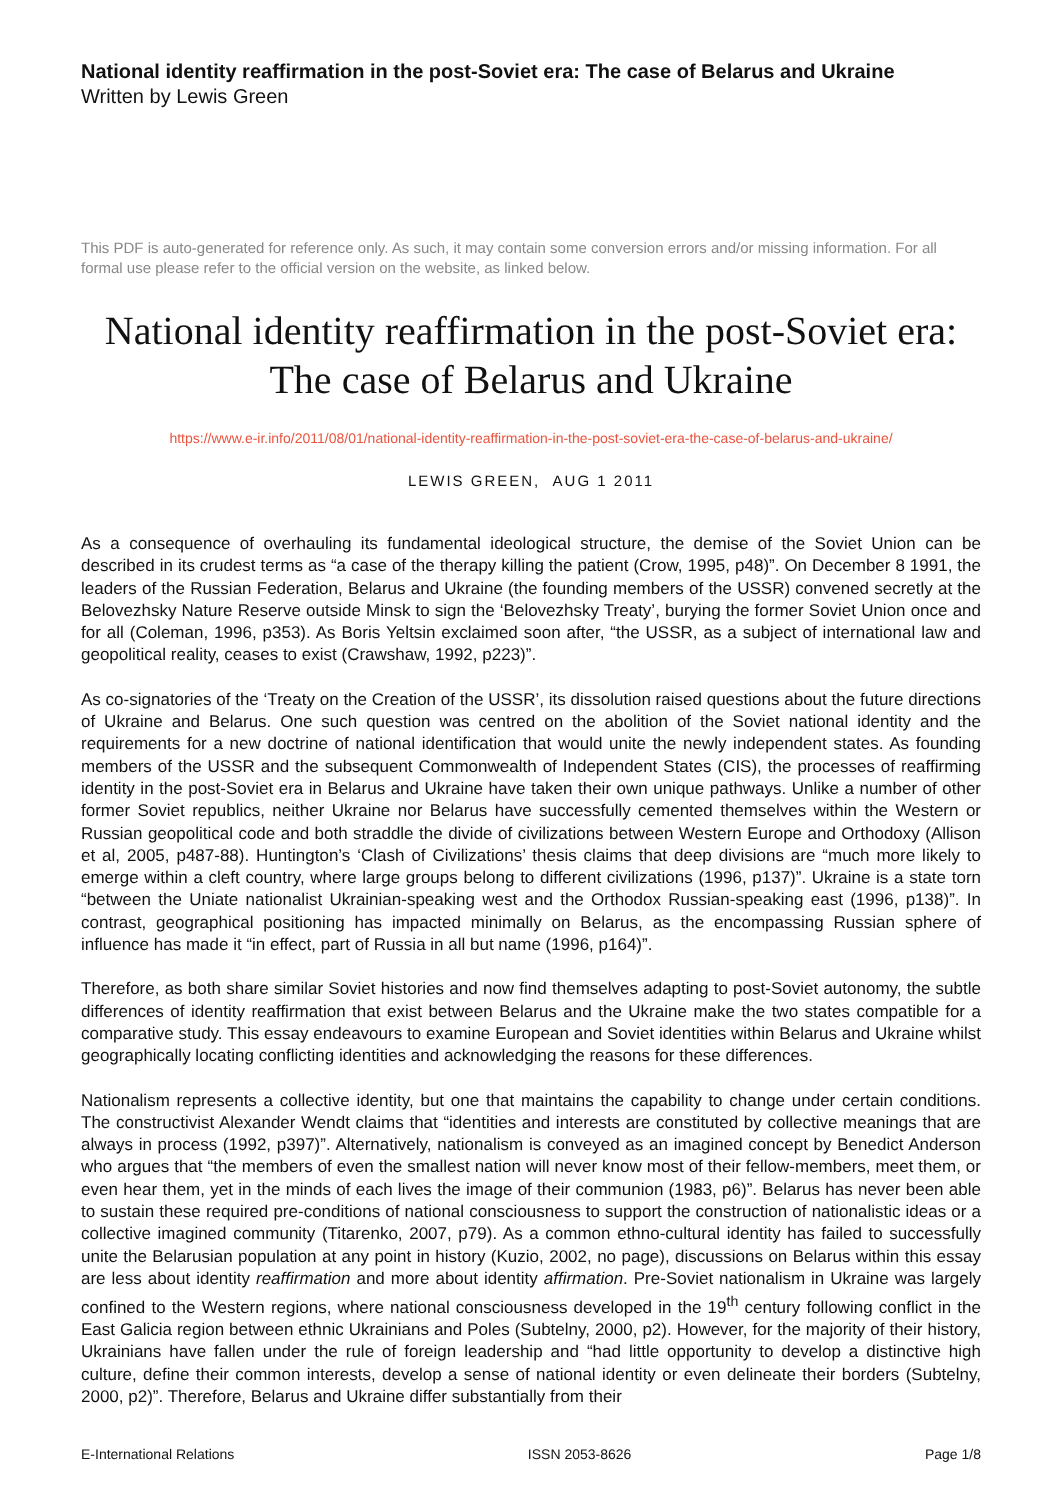National identity reaffirmation in the post-Soviet era: The case of Belarus and Ukraine
Written by Lewis Green
This PDF is auto-generated for reference only. As such, it may contain some conversion errors and/or missing information. For all formal use please refer to the official version on the website, as linked below.
National identity reaffirmation in the post-Soviet era: The case of Belarus and Ukraine
https://www.e-ir.info/2011/08/01/national-identity-reaffirmation-in-the-post-soviet-era-the-case-of-belarus-and-ukraine/
LEWIS GREEN, AUG 1 2011
As a consequence of overhauling its fundamental ideological structure, the demise of the Soviet Union can be described in its crudest terms as “a case of the therapy killing the patient (Crow, 1995, p48)”. On December 8 1991, the leaders of the Russian Federation, Belarus and Ukraine (the founding members of the USSR) convened secretly at the Belovezhsky Nature Reserve outside Minsk to sign the ‘Belovezhsky Treaty’, burying the former Soviet Union once and for all (Coleman, 1996, p353). As Boris Yeltsin exclaimed soon after, “the USSR, as a subject of international law and geopolitical reality, ceases to exist (Crawshaw, 1992, p223)”.
As co-signatories of the ‘Treaty on the Creation of the USSR’, its dissolution raised questions about the future directions of Ukraine and Belarus. One such question was centred on the abolition of the Soviet national identity and the requirements for a new doctrine of national identification that would unite the newly independent states. As founding members of the USSR and the subsequent Commonwealth of Independent States (CIS), the processes of reaffirming identity in the post-Soviet era in Belarus and Ukraine have taken their own unique pathways. Unlike a number of other former Soviet republics, neither Ukraine nor Belarus have successfully cemented themselves within the Western or Russian geopolitical code and both straddle the divide of civilizations between Western Europe and Orthodoxy (Allison et al, 2005, p487-88). Huntington’s ‘Clash of Civilizations’ thesis claims that deep divisions are “much more likely to emerge within a cleft country, where large groups belong to different civilizations (1996, p137)”. Ukraine is a state torn “between the Uniate nationalist Ukrainian-speaking west and the Orthodox Russian-speaking east (1996, p138)”. In contrast, geographical positioning has impacted minimally on Belarus, as the encompassing Russian sphere of influence has made it “in effect, part of Russia in all but name (1996, p164)”.
Therefore, as both share similar Soviet histories and now find themselves adapting to post-Soviet autonomy, the subtle differences of identity reaffirmation that exist between Belarus and the Ukraine make the two states compatible for a comparative study. This essay endeavours to examine European and Soviet identities within Belarus and Ukraine whilst geographically locating conflicting identities and acknowledging the reasons for these differences.
Nationalism represents a collective identity, but one that maintains the capability to change under certain conditions. The constructivist Alexander Wendt claims that “identities and interests are constituted by collective meanings that are always in process (1992, p397)”. Alternatively, nationalism is conveyed as an imagined concept by Benedict Anderson who argues that “the members of even the smallest nation will never know most of their fellow-members, meet them, or even hear them, yet in the minds of each lives the image of their communion (1983, p6)”. Belarus has never been able to sustain these required pre-conditions of national consciousness to support the construction of nationalistic ideas or a collective imagined community (Titarenko, 2007, p79). As a common ethno-cultural identity has failed to successfully unite the Belarusian population at any point in history (Kuzio, 2002, no page), discussions on Belarus within this essay are less about identity reaffirmation and more about identity affirmation. Pre-Soviet nationalism in Ukraine was largely confined to the Western regions, where national consciousness developed in the 19<sup>th</sup> century following conflict in the East Galicia region between ethnic Ukrainians and Poles (Subtelny, 2000, p2). However, for the majority of their history, Ukrainians have fallen under the rule of foreign leadership and “had little opportunity to develop a distinctive high culture, define their common interests, develop a sense of national identity or even delineate their borders (Subtelny, 2000, p2)”. Therefore, Belarus and Ukraine differ substantially from their
E-International Relations ISSN 2053-8626 Page 1/8